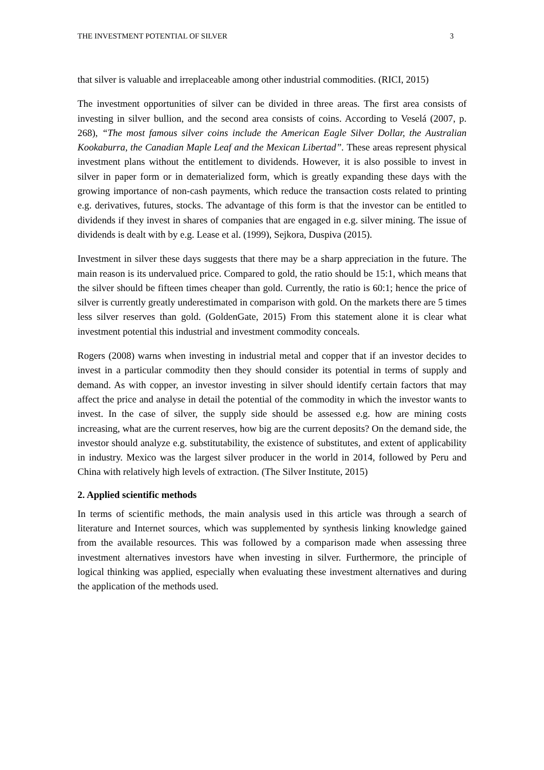THE INVESTMENT POTENTIAL OF SILVER 3
that silver is valuable and irreplaceable among other industrial commodities. (RICI, 2015)
The investment opportunities of silver can be divided in three areas. The first area consists of investing in silver bullion, and the second area consists of coins. According to Veselá (2007, p. 268), “The most famous silver coins include the American Eagle Silver Dollar, the Australian Kookaburra, the Canadian Maple Leaf and the Mexican Libertad”. These areas represent physical investment plans without the entitlement to dividends. However, it is also possible to invest in silver in paper form or in dematerialized form, which is greatly expanding these days with the growing importance of non-cash payments, which reduce the transaction costs related to printing e.g. derivatives, futures, stocks. The advantage of this form is that the investor can be entitled to dividends if they invest in shares of companies that are engaged in e.g. silver mining. The issue of dividends is dealt with by e.g. Lease et al. (1999), Sejkora, Duspiva (2015).
Investment in silver these days suggests that there may be a sharp appreciation in the future. The main reason is its undervalued price. Compared to gold, the ratio should be 15:1, which means that the silver should be fifteen times cheaper than gold. Currently, the ratio is 60:1; hence the price of silver is currently greatly underestimated in comparison with gold. On the markets there are 5 times less silver reserves than gold. (GoldenGate, 2015) From this statement alone it is clear what investment potential this industrial and investment commodity conceals.
Rogers (2008) warns when investing in industrial metal and copper that if an investor decides to invest in a particular commodity then they should consider its potential in terms of supply and demand. As with copper, an investor investing in silver should identify certain factors that may affect the price and analyse in detail the potential of the commodity in which the investor wants to invest. In the case of silver, the supply side should be assessed e.g. how are mining costs increasing, what are the current reserves, how big are the current deposits? On the demand side, the investor should analyze e.g. substitutability, the existence of substitutes, and extent of applicability in industry. Mexico was the largest silver producer in the world in 2014, followed by Peru and China with relatively high levels of extraction. (The Silver Institute, 2015)
2. Applied scientific methods
In terms of scientific methods, the main analysis used in this article was through a search of literature and Internet sources, which was supplemented by synthesis linking knowledge gained from the available resources. This was followed by a comparison made when assessing three investment alternatives investors have when investing in silver. Furthermore, the principle of logical thinking was applied, especially when evaluating these investment alternatives and during the application of the methods used.